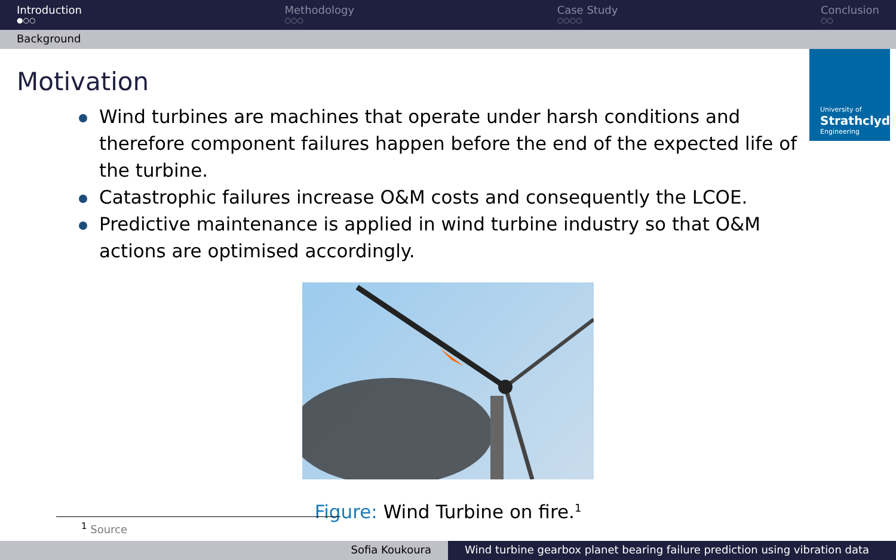Introduction
●○○
Methodology
○○○
Case Study
○○○○
Conclusion
○○
Background
University of
Strathclyde
Engineering
Motivation
Wind turbines are machines that operate under harsh conditions and therefore component failures happen before the end of the expected life of the turbine.
Catastrophic failures increase O&M costs and consequently the LCOE.
Predictive maintenance is applied in wind turbine industry so that O&M actions are optimised accordingly.
Figure: Wind Turbine on fire.<sup>1</sup>
<sup>1</sup> Source
Sofia Koukoura Wind turbine gearbox planet bearing failure prediction using vibration data